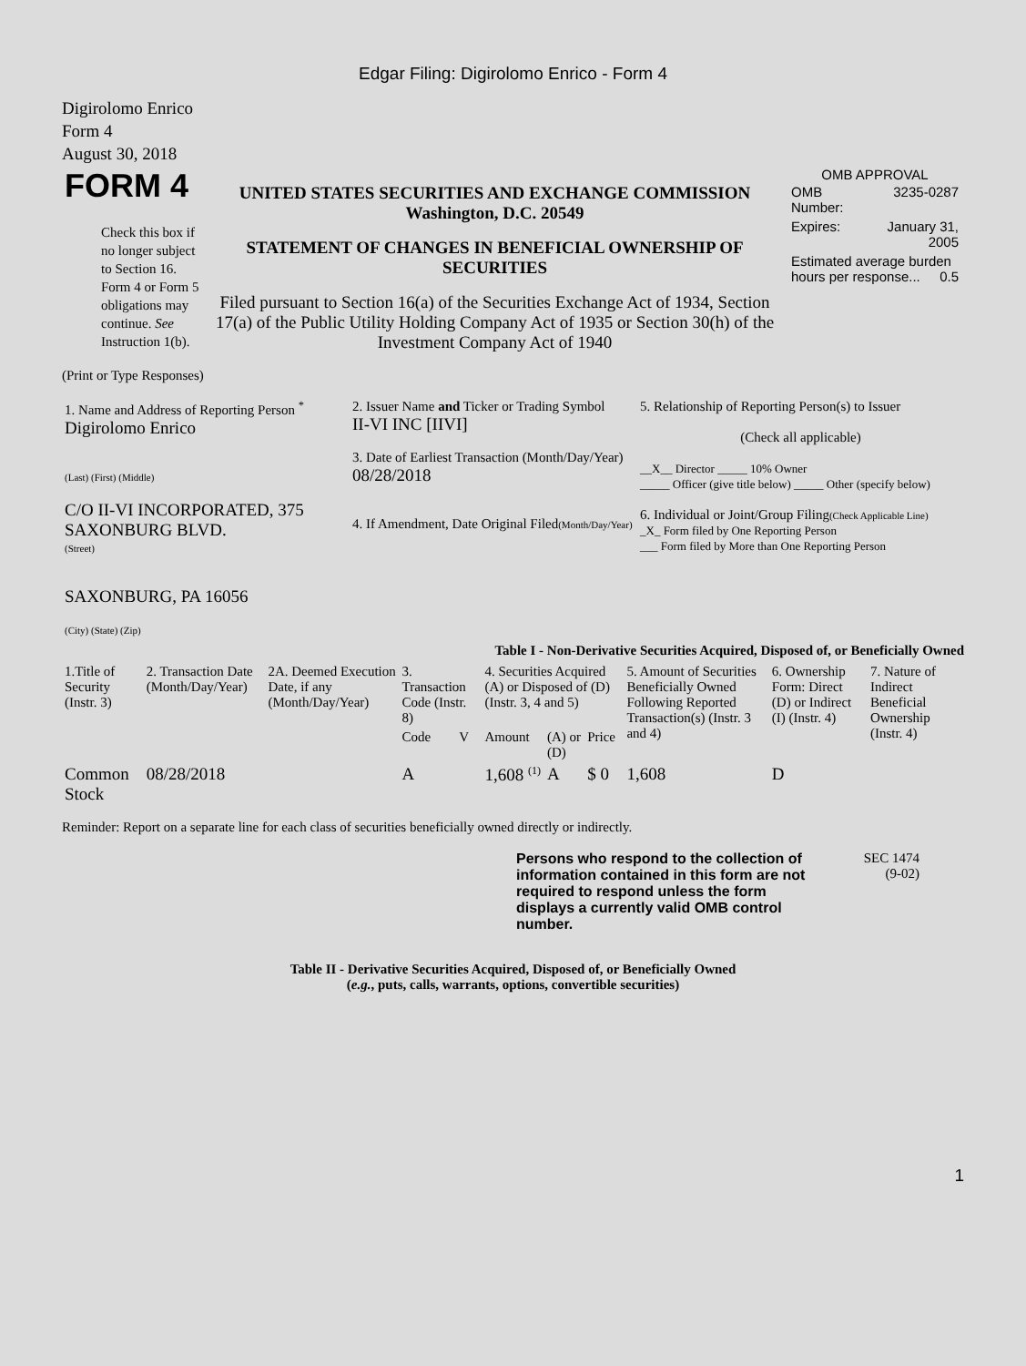Edgar Filing: Digirolomo Enrico - Form 4
Digirolomo Enrico
Form 4
August 30, 2018
| FORM 4 Check this box if no longer subject to Section 16. Form 4 or Form 5 obligations may continue. See Instruction 1(b). | UNITED STATES SECURITIES AND EXCHANGE COMMISSION Washington, D.C. 20549 STATEMENT OF CHANGES IN BENEFICIAL OWNERSHIP OF SECURITIES Filed pursuant to Section 16(a) of the Securities Exchange Act of 1934, Section 17(a) of the Public Utility Holding Company Act of 1935 or Section 30(h) of the Investment Company Act of 1940 | OMB APPROVAL / OMB Number: / 3235-0287 / / Expires: / January 31, 2005 / / Estimated average burden hours per response... 0.5 / / |
(Print or Type Responses)
| 1. Name and Address of Reporting Person <sup>*</sup> Digirolomo Enrico (Last) (First) (Middle) C/O II-VI INCORPORATED, 375 SAXONBURG BLVD. (Street) SAXONBURG, PA 16056 (City) (State) (Zip) | 2. Issuer Name and Ticker or Trading Symbol II-VI INC [IIVI] 3. Date of Earliest Transaction (Month/Day/Year) 08/28/2018 4. If Amendment, Date Original Filed (Month/Day/Year) | 5. Relationship of Reporting Person(s) to Issuer (Check all applicable) __X__ Director _____ 10% Owner _____ Officer (give title below) _____ Other (specify below) 6. Individual or Joint/Group Filing (Check Applicable Line) _X_ Form filed by One Reporting Person ___ Form filed by More than One Reporting Person |
Table I - Non-Derivative Securities Acquired, Disposed of, or Beneficially Owned
| 1.Title of Security (Instr. 3) | 2. Transaction Date (Month/Day/Year) | 2A. Deemed Execution Date, if any (Month/Day/Year) | 3. Transaction Code (Instr. 8) | | 4. Securities Acquired (A) or Disposed of (D) (Instr. 3, 4 and 5) | | | 5. Amount of Securities Beneficially Owned Following Reported Transaction(s) (Instr. 3 and 4) | 6. Ownership Form: Direct (D) or Indirect (I) (Instr. 4) | 7. Nature of Indirect Beneficial Ownership (Instr. 4) |
| --- | --- | --- | --- | --- | --- | --- | --- | --- | --- | --- |
| | | | Code | V | Amount | (A) or (D) | Price | | | |
| Common Stock | 08/28/2018 | | A | | 1,608 <sup>(1)</sup> | A | $ 0 | 1,608 | D | |
Reminder: Report on a separate line for each class of securities beneficially owned directly or indirectly.
| | Persons who respond to the collection of information contained in this form are not required to respond unless the form displays a currently valid OMB control number. | SEC 1474 (9-02) | |
Table II - Derivative Securities Acquired, Disposed of, or Beneficially Owned
(e.g., puts, calls, warrants, options, convertible securities)
1